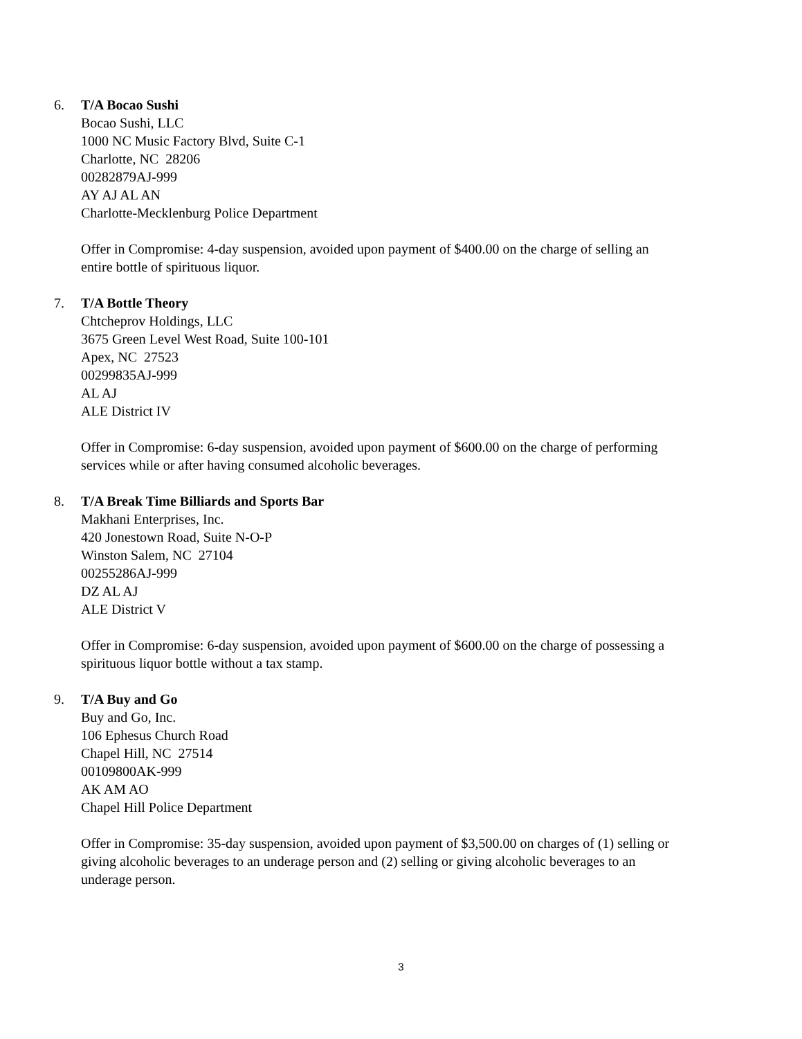6. T/A Bocao Sushi
Bocao Sushi, LLC
1000 NC Music Factory Blvd, Suite C-1
Charlotte, NC 28206
00282879AJ-999
AY AJ AL AN
Charlotte-Mecklenburg Police Department
Offer in Compromise: 4-day suspension, avoided upon payment of $400.00 on the charge of selling an entire bottle of spirituous liquor.
7. T/A Bottle Theory
Chtcheprov Holdings, LLC
3675 Green Level West Road, Suite 100-101
Apex, NC 27523
00299835AJ-999
AL AJ
ALE District IV
Offer in Compromise: 6-day suspension, avoided upon payment of $600.00 on the charge of performing services while or after having consumed alcoholic beverages.
8. T/A Break Time Billiards and Sports Bar
Makhani Enterprises, Inc.
420 Jonestown Road, Suite N-O-P
Winston Salem, NC 27104
00255286AJ-999
DZ AL AJ
ALE District V
Offer in Compromise: 6-day suspension, avoided upon payment of $600.00 on the charge of possessing a spirituous liquor bottle without a tax stamp.
9. T/A Buy and Go
Buy and Go, Inc.
106 Ephesus Church Road
Chapel Hill, NC 27514
00109800AK-999
AK AM AO
Chapel Hill Police Department
Offer in Compromise: 35-day suspension, avoided upon payment of $3,500.00 on charges of (1) selling or giving alcoholic beverages to an underage person and (2) selling or giving alcoholic beverages to an underage person.
3